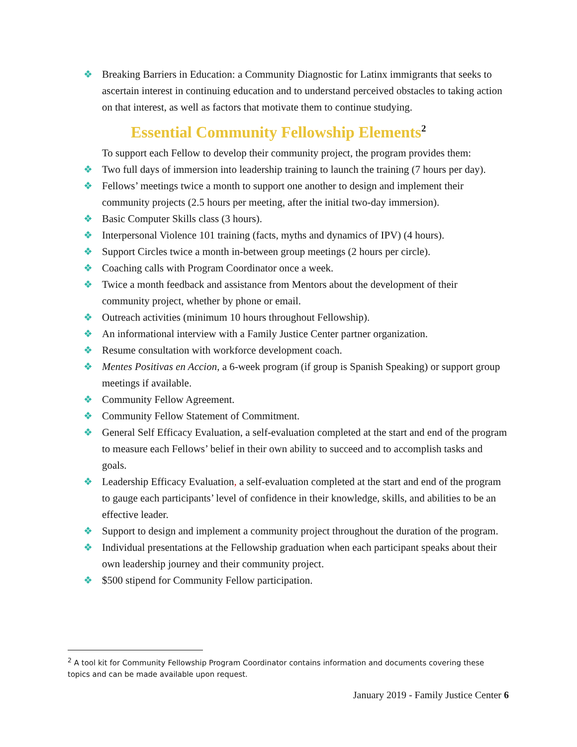❖ Breaking Barriers in Education: a Community Diagnostic for Latinx immigrants that seeks to ascertain interest in continuing education and to understand perceived obstacles to taking action on that interest, as well as factors that motivate them to continue studying.
Essential Community Fellowship Elements<sup>2</sup>
To support each Fellow to develop their community project, the program provides them:
❖ Two full days of immersion into leadership training to launch the training (7 hours per day).
❖ Fellows’ meetings twice a month to support one another to design and implement their community projects (2.5 hours per meeting, after the initial two-day immersion).
❖ Basic Computer Skills class (3 hours).
❖ Interpersonal Violence 101 training (facts, myths and dynamics of IPV) (4 hours).
❖ Support Circles twice a month in-between group meetings (2 hours per circle).
❖ Coaching calls with Program Coordinator once a week.
❖ Twice a month feedback and assistance from Mentors about the development of their community project, whether by phone or email.
❖ Outreach activities (minimum 10 hours throughout Fellowship).
❖ An informational interview with a Family Justice Center partner organization.
❖ Resume consultation with workforce development coach.
❖ Mentes Positivas en Accion, a 6-week program (if group is Spanish Speaking) or support group meetings if available.
❖ Community Fellow Agreement.
❖ Community Fellow Statement of Commitment.
❖ General Self Efficacy Evaluation, a self-evaluation completed at the start and end of the program to measure each Fellows’ belief in their own ability to succeed and to accomplish tasks and goals.
❖ Leadership Efficacy Evaluation, a self-evaluation completed at the start and end of the program to gauge each participants’ level of confidence in their knowledge, skills, and abilities to be an effective leader.
❖ Support to design and implement a community project throughout the duration of the program.
❖ Individual presentations at the Fellowship graduation when each participant speaks about their own leadership journey and their community project.
❖ $500 stipend for Community Fellow participation.
<sup>2</sup> A tool kit for Community Fellowship Program Coordinator contains information and documents covering these topics and can be made available upon request.
January 2019 - Family Justice Center 6